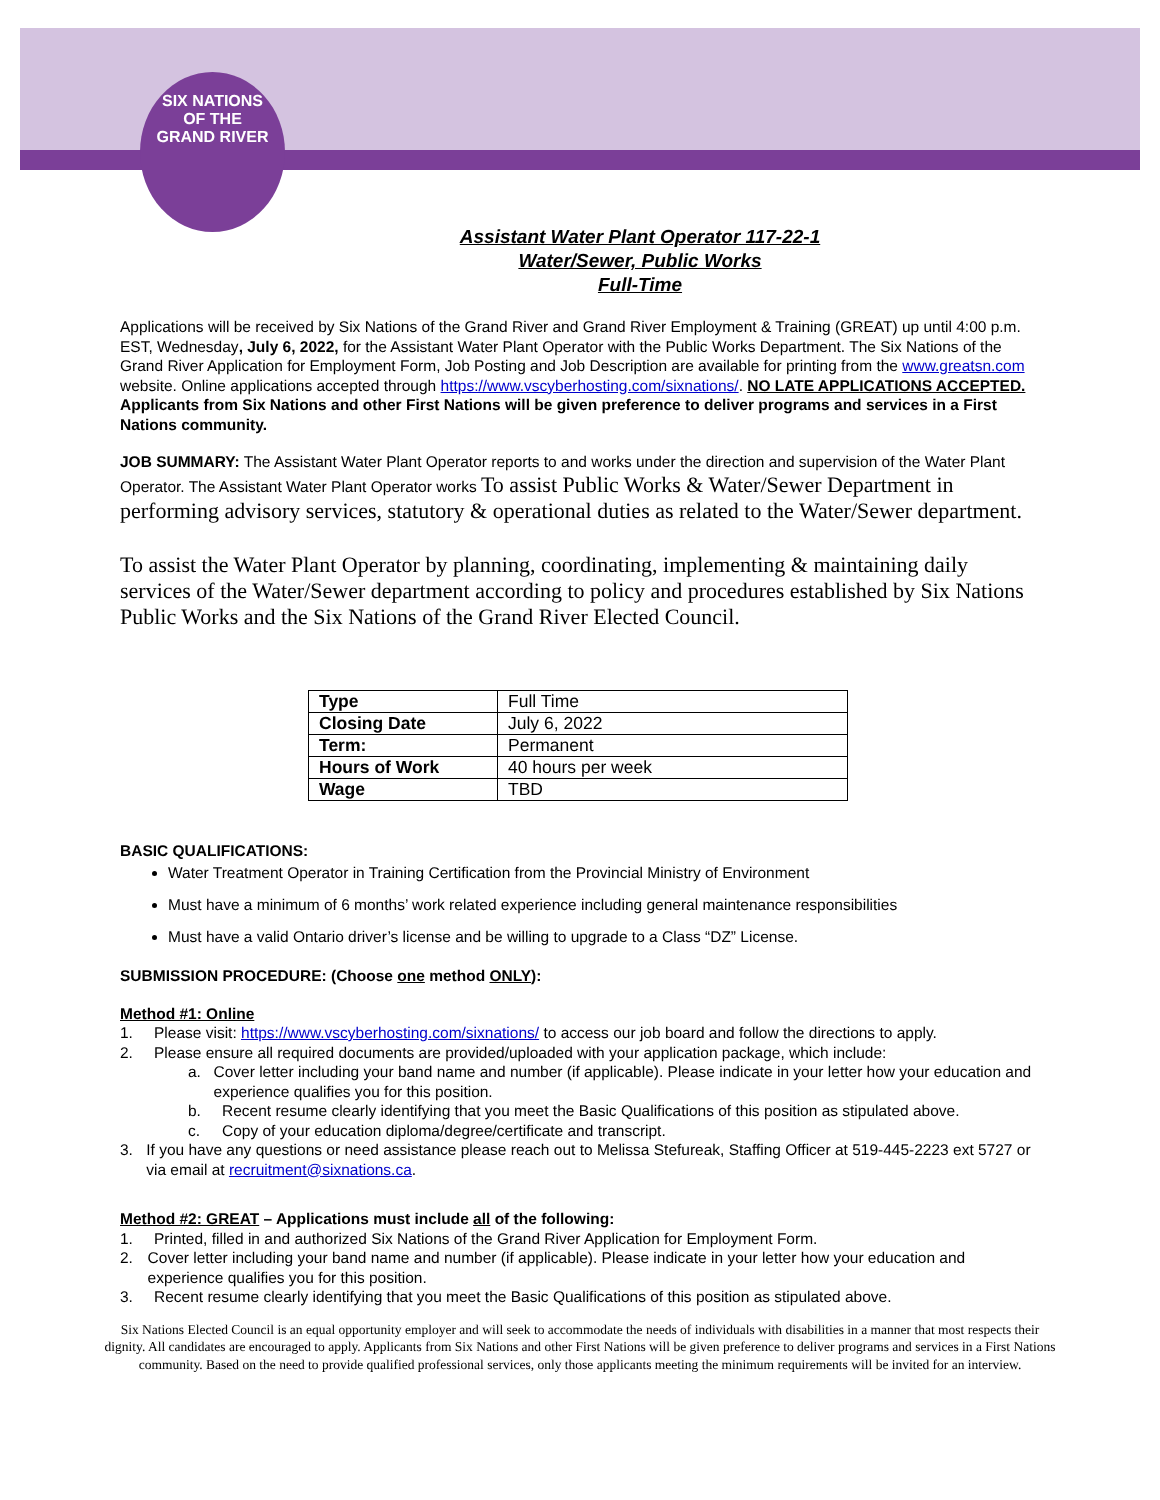SIX NATIONS
OF THE
GRAND RIVER
Assistant Water Plant Operator 117-22-1
Water/Sewer, Public Works
Full-Time
Applications will be received by Six Nations of the Grand River and Grand River Employment & Training (GREAT) up until 4:00 p.m. EST, Wednesday, July 6, 2022, for the Assistant Water Plant Operator with the Public Works Department. The Six Nations of the Grand River Application for Employment Form, Job Posting and Job Description are available for printing from the www.greatsn.com website. Online applications accepted through https://www.vscyberhosting.com/sixnations/. NO LATE APPLICATIONS ACCEPTED. Applicants from Six Nations and other First Nations will be given preference to deliver programs and services in a First Nations community.
JOB SUMMARY: The Assistant Water Plant Operator reports to and works under the direction and supervision of the Water Plant Operator. The Assistant Water Plant Operator works To assist Public Works & Water/Sewer Department in performing advisory services, statutory & operational duties as related to the Water/Sewer department.
To assist the Water Plant Operator by planning, coordinating, implementing & maintaining daily services of the Water/Sewer department according to policy and procedures established by Six Nations Public Works and the Six Nations of the Grand River Elected Council.
| Type | Full Time |
| Closing Date | July 6, 2022 |
| Term: | Permanent |
| Hours of Work | 40 hours per week |
| Wage | TBD |
BASIC QUALIFICATIONS:
Water Treatment Operator in Training Certification from the Provincial Ministry of Environment
Must have a minimum of 6 months’ work related experience including general maintenance responsibilities
Must have a valid Ontario driver’s license and be willing to upgrade to a Class “DZ” License.
SUBMISSION PROCEDURE: (Choose one method ONLY):
Method #1: Online
1. Please visit: https://www.vscyberhosting.com/sixnations/ to access our job board and follow the directions to apply.
2. Please ensure all required documents are provided/uploaded with your application package, which include:
a. Cover letter including your band name and number (if applicable). Please indicate in your letter how your education and experience qualifies you for this position.
b. Recent resume clearly identifying that you meet the Basic Qualifications of this position as stipulated above.
c. Copy of your education diploma/degree/certificate and transcript.
3. If you have any questions or need assistance please reach out to Melissa Stefureak, Staffing Officer at 519-445-2223 ext 5727 or via email at recruitment@sixnations.ca.
Method #2: GREAT – Applications must include all of the following:
1. Printed, filled in and authorized Six Nations of the Grand River Application for Employment Form.
2. Cover letter including your band name and number (if applicable). Please indicate in your letter how your education and experience qualifies you for this position.
3. Recent resume clearly identifying that you meet the Basic Qualifications of this position as stipulated above.
Six Nations Elected Council is an equal opportunity employer and will seek to accommodate the needs of individuals with disabilities in a manner that most respects their dignity. All candidates are encouraged to apply. Applicants from Six Nations and other First Nations will be given preference to deliver programs and services in a First Nations community. Based on the need to provide qualified professional services, only those applicants meeting the minimum requirements will be invited for an interview.